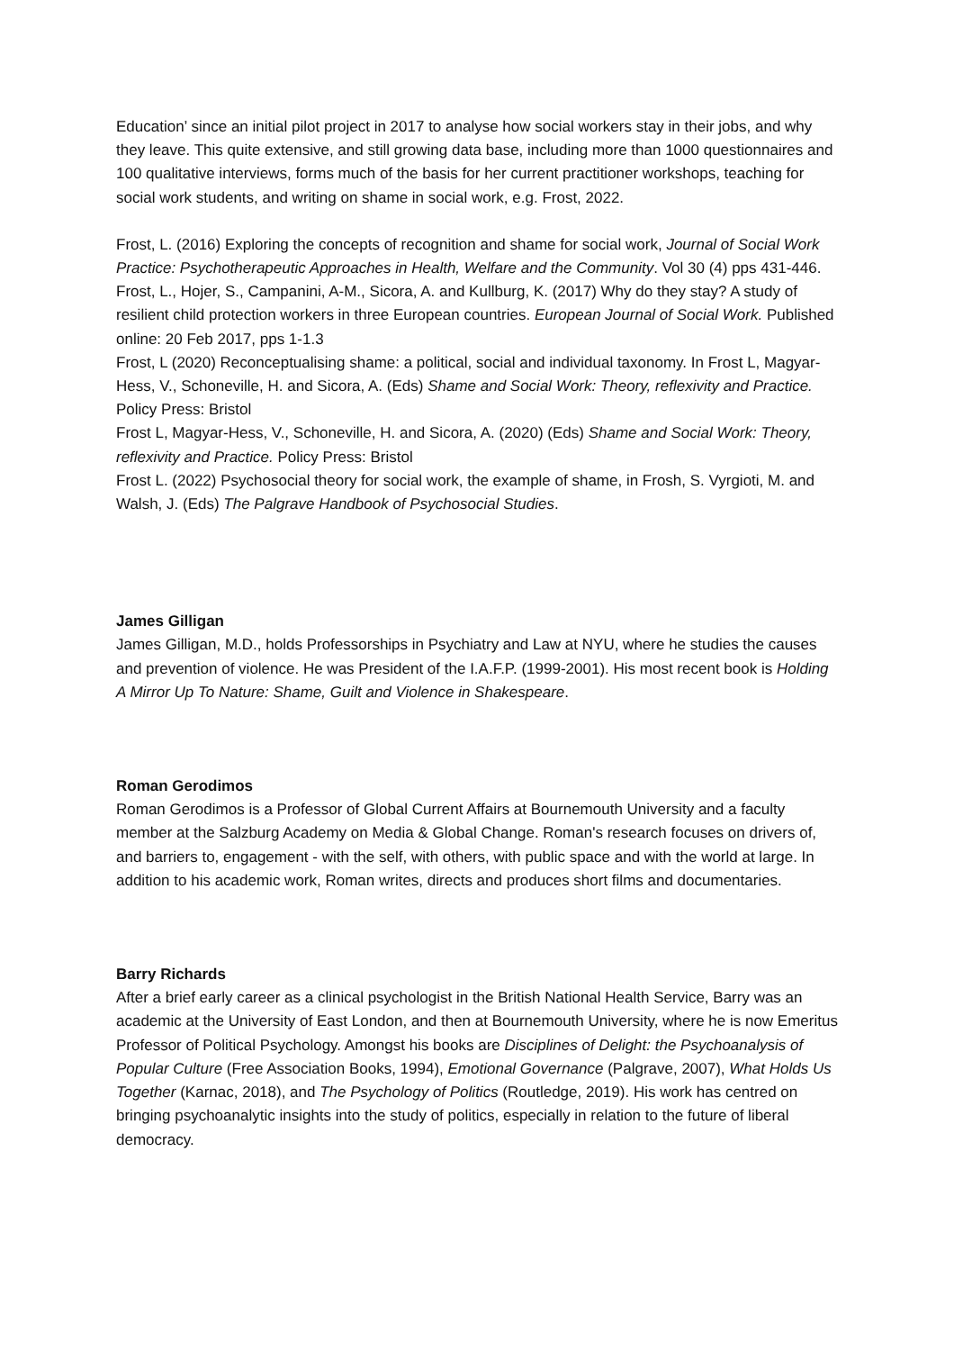Education’ since an initial pilot project in 2017 to analyse how social workers stay in their jobs, and why they leave. This quite extensive, and still growing data base, including more than 1000 questionnaires and 100 qualitative interviews, forms much of the basis for her current practitioner workshops, teaching for social work students, and writing on shame in social work, e.g. Frost, 2022.
Frost, L. (2016) Exploring the concepts of recognition and shame for social work, Journal of Social Work Practice: Psychotherapeutic Approaches in Health, Welfare and the Community. Vol 30 (4) pps 431-446.
Frost, L., Hojer, S., Campanini, A-M., Sicora, A. and Kullburg, K. (2017) Why do they stay? A study of resilient child protection workers in three European countries. European Journal of Social Work. Published online: 20 Feb 2017, pps 1-1.3
Frost, L (2020) Reconceptualising shame: a political, social and individual taxonomy. In Frost L, Magyar-Hess, V., Schoneville, H. and Sicora, A. (Eds) Shame and Social Work: Theory, reflexivity and Practice. Policy Press: Bristol
Frost L, Magyar-Hess, V., Schoneville, H. and Sicora, A. (2020) (Eds) Shame and Social Work: Theory, reflexivity and Practice. Policy Press: Bristol
Frost L. (2022) Psychosocial theory for social work, the example of shame, in Frosh, S. Vyrgioti, M. and Walsh, J. (Eds) The Palgrave Handbook of Psychosocial Studies.
James Gilligan
James Gilligan, M.D., holds Professorships in Psychiatry and Law at NYU, where he studies the causes and prevention of violence. He was President of the I.A.F.P. (1999-2001). His most recent book is Holding A Mirror Up To Nature: Shame, Guilt and Violence in Shakespeare.
Roman Gerodimos
Roman Gerodimos is a Professor of Global Current Affairs at Bournemouth University and a faculty member at the Salzburg Academy on Media & Global Change. Roman's research focuses on drivers of, and barriers to, engagement - with the self, with others, with public space and with the world at large. In addition to his academic work, Roman writes, directs and produces short films and documentaries.
Barry Richards
After a brief early career as a clinical psychologist in the British National Health Service, Barry was an academic at the University of East London, and then at Bournemouth University, where he is now Emeritus Professor of Political Psychology. Amongst his books are Disciplines of Delight: the Psychoanalysis of Popular Culture (Free Association Books, 1994), Emotional Governance (Palgrave, 2007), What Holds Us Together (Karnac, 2018), and The Psychology of Politics (Routledge, 2019). His work has centred on bringing psychoanalytic insights into the study of politics, especially in relation to the future of liberal democracy.